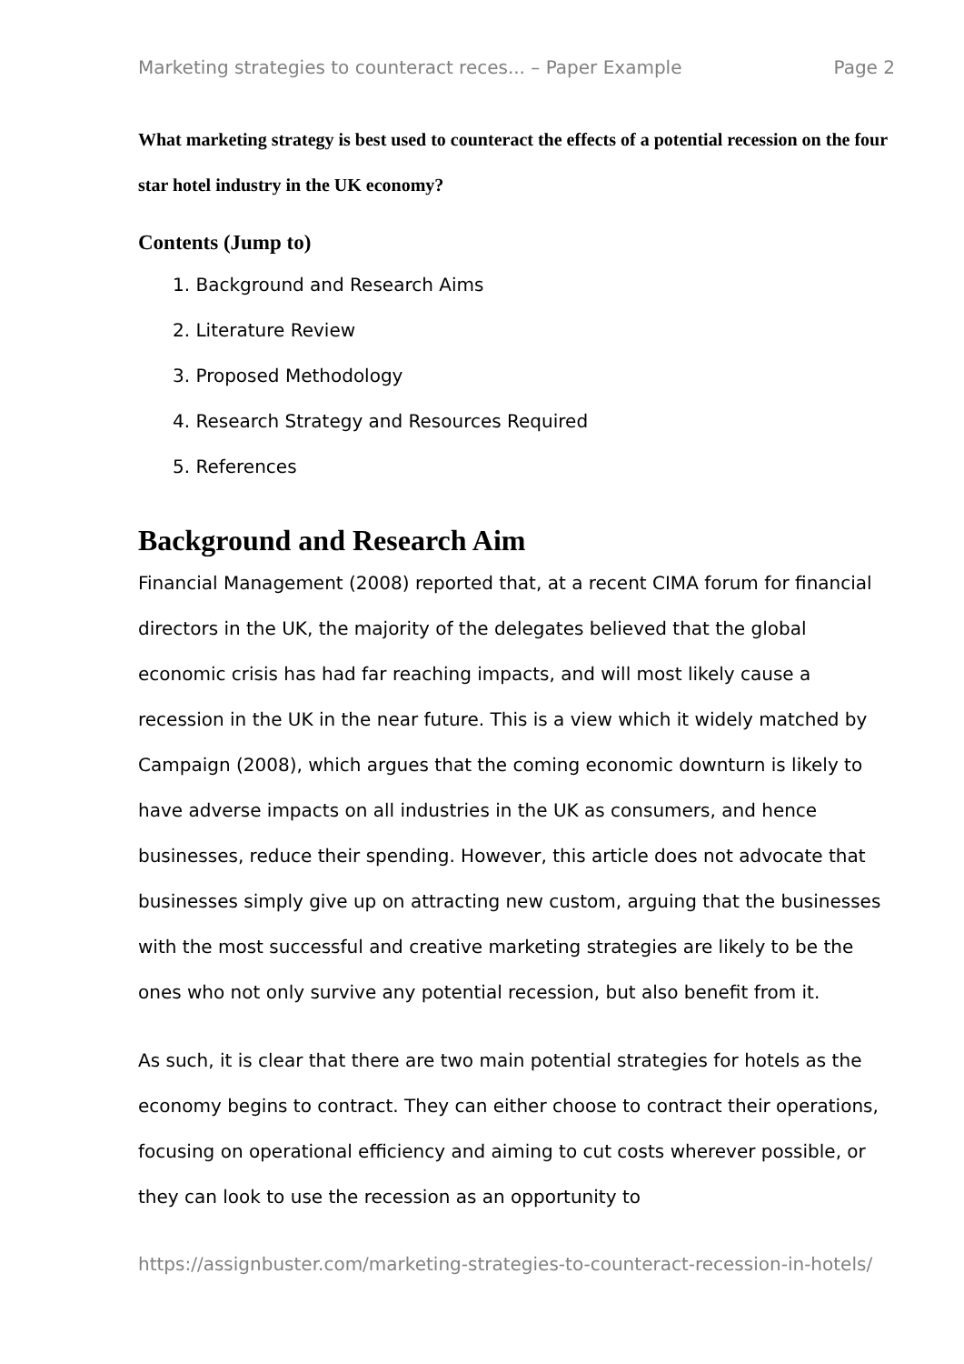Marketing strategies to counteract reces... – Paper Example Page 2
What marketing strategy is best used to counteract the effects of a potential recession on the four star hotel industry in the UK economy?
Contents (Jump to)
1. Background and Research Aims
2. Literature Review
3. Proposed Methodology
4. Research Strategy and Resources Required
5. References
Background and Research Aim
Financial Management (2008) reported that, at a recent CIMA forum for financial directors in the UK, the majority of the delegates believed that the global economic crisis has had far reaching impacts, and will most likely cause a recession in the UK in the near future. This is a view which it widely matched by Campaign (2008), which argues that the coming economic downturn is likely to have adverse impacts on all industries in the UK as consumers, and hence businesses, reduce their spending. However, this article does not advocate that businesses simply give up on attracting new custom, arguing that the businesses with the most successful and creative marketing strategies are likely to be the ones who not only survive any potential recession, but also benefit from it.
As such, it is clear that there are two main potential strategies for hotels as the economy begins to contract. They can either choose to contract their operations, focusing on operational efficiency and aiming to cut costs wherever possible, or they can look to use the recession as an opportunity to
https://assignbuster.com/marketing-strategies-to-counteract-recession-in-hotels/